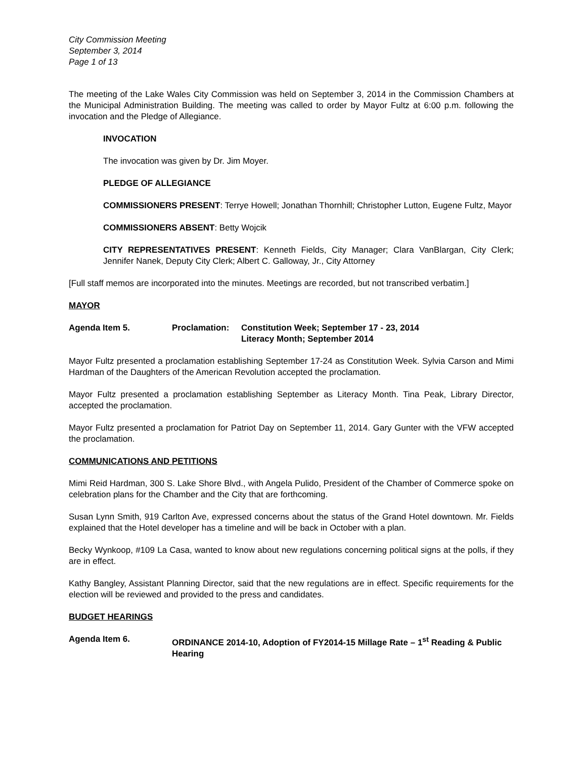City Commission Meeting
September 3, 2014
Page 1 of 13
The meeting of the Lake Wales City Commission was held on September 3, 2014 in the Commission Chambers at the Municipal Administration Building. The meeting was called to order by Mayor Fultz at 6:00 p.m. following the invocation and the Pledge of Allegiance.
INVOCATION
The invocation was given by Dr. Jim Moyer.
PLEDGE OF ALLEGIANCE
COMMISSIONERS PRESENT: Terrye Howell; Jonathan Thornhill; Christopher Lutton, Eugene Fultz, Mayor
COMMISSIONERS ABSENT: Betty Wojcik
CITY REPRESENTATIVES PRESENT: Kenneth Fields, City Manager; Clara VanBlargan, City Clerk; Jennifer Nanek, Deputy City Clerk; Albert C. Galloway, Jr., City Attorney
[Full staff memos are incorporated into the minutes. Meetings are recorded, but not transcribed verbatim.]
MAYOR
Agenda Item 5. Proclamation: Constitution Week; September 17 - 23, 2014
Literacy Month; September 2014
Mayor Fultz presented a proclamation establishing September 17-24 as Constitution Week. Sylvia Carson and Mimi Hardman of the Daughters of the American Revolution accepted the proclamation.
Mayor Fultz presented a proclamation establishing September as Literacy Month. Tina Peak, Library Director, accepted the proclamation.
Mayor Fultz presented a proclamation for Patriot Day on September 11, 2014. Gary Gunter with the VFW accepted the proclamation.
COMMUNICATIONS AND PETITIONS
Mimi Reid Hardman, 300 S. Lake Shore Blvd., with Angela Pulido, President of the Chamber of Commerce spoke on celebration plans for the Chamber and the City that are forthcoming.
Susan Lynn Smith, 919 Carlton Ave, expressed concerns about the status of the Grand Hotel downtown. Mr. Fields explained that the Hotel developer has a timeline and will be back in October with a plan.
Becky Wynkoop, #109 La Casa, wanted to know about new regulations concerning political signs at the polls, if they are in effect.
Kathy Bangley, Assistant Planning Director, said that the new regulations are in effect. Specific requirements for the election will be reviewed and provided to the press and candidates.
BUDGET HEARINGS
Agenda Item 6. ORDINANCE 2014-10, Adoption of FY2014-15 Millage Rate – 1<sup>st</sup> Reading & Public Hearing